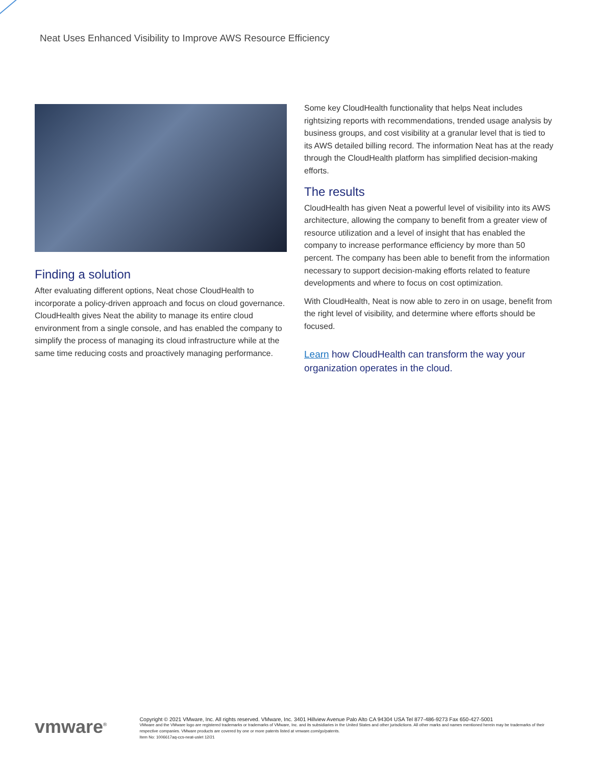Neat Uses Enhanced Visibility to Improve AWS Resource Efficiency
Finding a solution
After evaluating different options, Neat chose CloudHealth to incorporate a policy-driven approach and focus on cloud governance. CloudHealth gives Neat the ability to manage its entire cloud environment from a single console, and has enabled the company to simplify the process of managing its cloud infrastructure while at the same time reducing costs and proactively managing performance.
Some key CloudHealth functionality that helps Neat includes rightsizing reports with recommendations, trended usage analysis by business groups, and cost visibility at a granular level that is tied to its AWS detailed billing record. The information Neat has at the ready through the CloudHealth platform has simplified decision-making efforts.
The results
CloudHealth has given Neat a powerful level of visibility into its AWS architecture, allowing the company to benefit from a greater view of resource utilization and a level of insight that has enabled the company to increase performance efficiency by more than 50 percent. The company has been able to benefit from the information necessary to support decision-making efforts related to feature developments and where to focus on cost optimization.
With CloudHealth, Neat is now able to zero in on usage, benefit from the right level of visibility, and determine where efforts should be focused.
Learn how CloudHealth can transform the way your organization operates in the cloud.
vmware<sup>®</sup>
Copyright © 2021 VMware, Inc. All rights reserved. VMware, Inc. 3401 Hillview Avenue Palo Alto CA 94304 USA Tel 877-486-9273 Fax 650-427-5001
VMware and the VMware logo are registered trademarks or trademarks of VMware, Inc. and its subsidiaries in the United States and other jurisdictions. All other marks and names mentioned herein may be trademarks of their respective companies. VMware products are covered by one or more patents listed at vmware.com/go/patents.
Item No: 1006617aq-ccs-neat-uslet 12/21